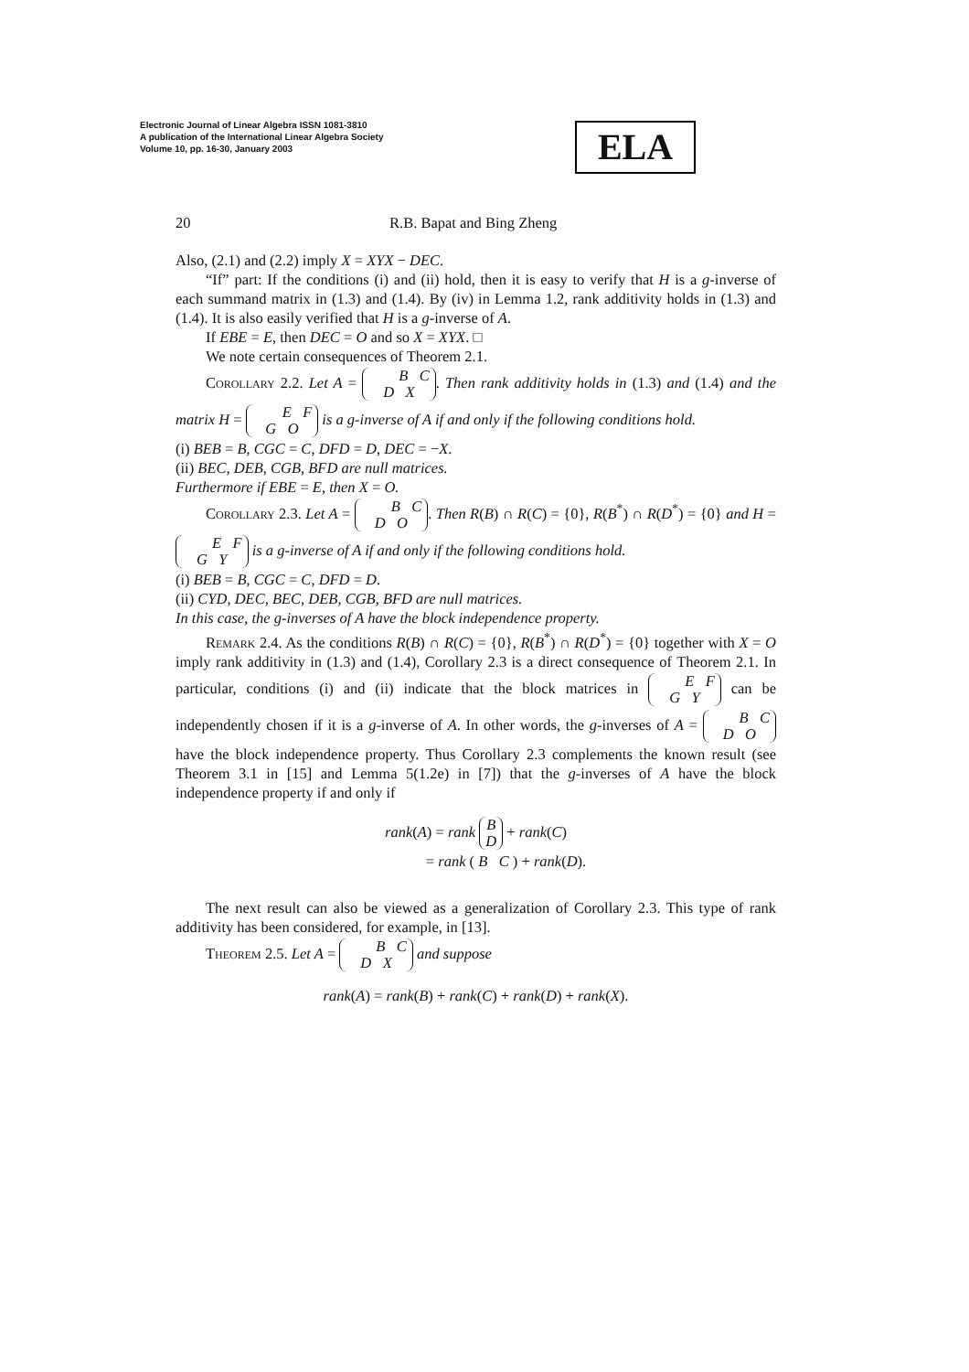Electronic Journal of Linear Algebra ISSN 1081-3810
A publication of the International Linear Algebra Society
Volume 10, pp. 16-30, January 2003
ELA
20 R.B. Bapat and Bing Zheng
Also, (2.1) and (2.2) imply X = XYX − DEC.
“If” part: If the conditions (i) and (ii) hold, then it is easy to verify that H is a g-inverse of each summand matrix in (1.3) and (1.4). By (iv) in Lemma 1.2, rank additivity holds in (1.3) and (1.4). It is also easily verified that H is a g-inverse of A.
If EBE = E, then DEC = O and so X = XYX. □
We note certain consequences of Theorem 2.1.
Corollary 2.2. Let A = B C
D X. Then rank additivity holds in (1.3) and (1.4) and the matrix H = E F
G O is a g-inverse of A if and only if the following conditions hold.
(i) BEB = B, CGC = C, DFD = D, DEC = −X.
(ii) BEC, DEB, CGB, BFD are null matrices.
Furthermore if EBE = E, then X = O.
Corollary 2.3. Let A = B C
D O. Then R(B) ∩ R(C) = {0}, R(B<sup>*</sup>) ∩ R(D<sup>*</sup>) = {0} and H = E F
G Y is a g-inverse of A if and only if the following conditions hold.
(i) BEB = B, CGC = C, DFD = D.
(ii) CYD, DEC, BEC, DEB, CGB, BFD are null matrices.
In this case, the g-inverses of A have the block independence property.
Remark 2.4. As the conditions R(B) ∩ R(C) = {0}, R(B<sup>*</sup>) ∩ R(D<sup>*</sup>) = {0} together with X = O imply rank additivity in (1.3) and (1.4), Corollary 2.3 is a direct consequence of Theorem 2.1. In particular, conditions (i) and (ii) indicate that the block matrices in E F
G Y can be independently chosen if it is a g-inverse of A. In other words, the g-inverses of A = B C
D O have the block independence property. Thus Corollary 2.3 complements the known result (see Theorem 3.1 in [15] and Lemma 5(1.2e) in [7]) that the g-inverses of A have the block independence property if and only if
rank(A) = rank B
D + rank(C)
= rank ( B C ) + rank(D).
The next result can also be viewed as a generalization of Corollary 2.3. This type of rank additivity has been considered, for example, in [13].
Theorem 2.5. Let A = B C
D X and suppose
rank(A) = rank(B) + rank(C) + rank(D) + rank(X).